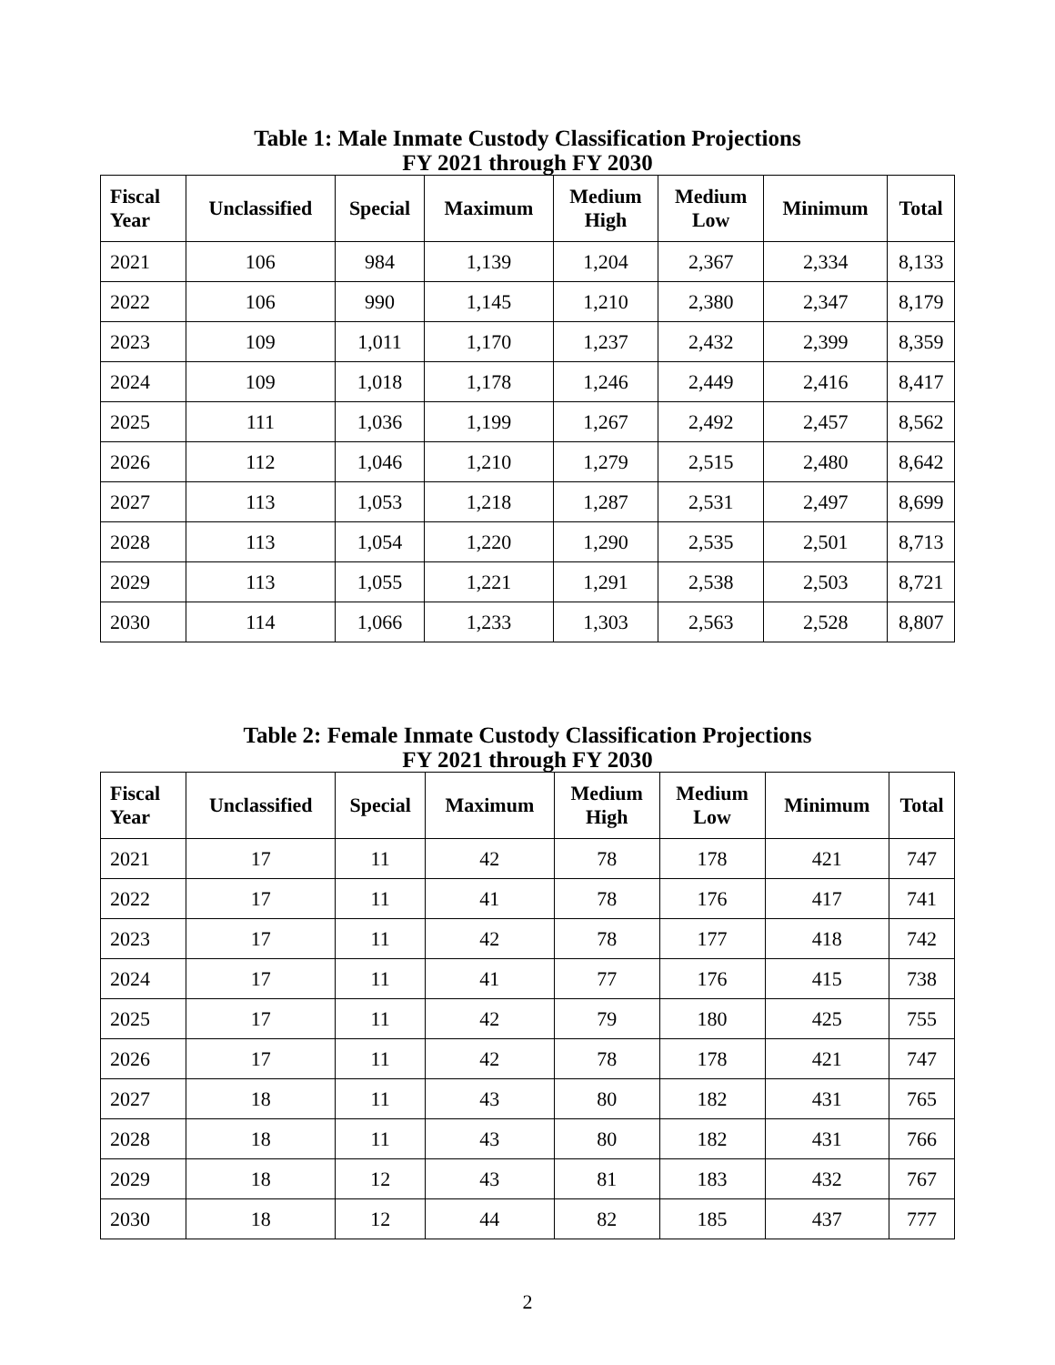Table 1: Male Inmate Custody Classification Projections
FY 2021 through FY 2030
| Fiscal Year | Unclassified | Special | Maximum | Medium High | Medium Low | Minimum | Total |
| --- | --- | --- | --- | --- | --- | --- | --- |
| 2021 | 106 | 984 | 1,139 | 1,204 | 2,367 | 2,334 | 8,133 |
| 2022 | 106 | 990 | 1,145 | 1,210 | 2,380 | 2,347 | 8,179 |
| 2023 | 109 | 1,011 | 1,170 | 1,237 | 2,432 | 2,399 | 8,359 |
| 2024 | 109 | 1,018 | 1,178 | 1,246 | 2,449 | 2,416 | 8,417 |
| 2025 | 111 | 1,036 | 1,199 | 1,267 | 2,492 | 2,457 | 8,562 |
| 2026 | 112 | 1,046 | 1,210 | 1,279 | 2,515 | 2,480 | 8,642 |
| 2027 | 113 | 1,053 | 1,218 | 1,287 | 2,531 | 2,497 | 8,699 |
| 2028 | 113 | 1,054 | 1,220 | 1,290 | 2,535 | 2,501 | 8,713 |
| 2029 | 113 | 1,055 | 1,221 | 1,291 | 2,538 | 2,503 | 8,721 |
| 2030 | 114 | 1,066 | 1,233 | 1,303 | 2,563 | 2,528 | 8,807 |
Table 2: Female Inmate Custody Classification Projections
FY 2021 through FY 2030
| Fiscal Year | Unclassified | Special | Maximum | Medium High | Medium Low | Minimum | Total |
| --- | --- | --- | --- | --- | --- | --- | --- |
| 2021 | 17 | 11 | 42 | 78 | 178 | 421 | 747 |
| 2022 | 17 | 11 | 41 | 78 | 176 | 417 | 741 |
| 2023 | 17 | 11 | 42 | 78 | 177 | 418 | 742 |
| 2024 | 17 | 11 | 41 | 77 | 176 | 415 | 738 |
| 2025 | 17 | 11 | 42 | 79 | 180 | 425 | 755 |
| 2026 | 17 | 11 | 42 | 78 | 178 | 421 | 747 |
| 2027 | 18 | 11 | 43 | 80 | 182 | 431 | 765 |
| 2028 | 18 | 11 | 43 | 80 | 182 | 431 | 766 |
| 2029 | 18 | 12 | 43 | 81 | 183 | 432 | 767 |
| 2030 | 18 | 12 | 44 | 82 | 185 | 437 | 777 |
2